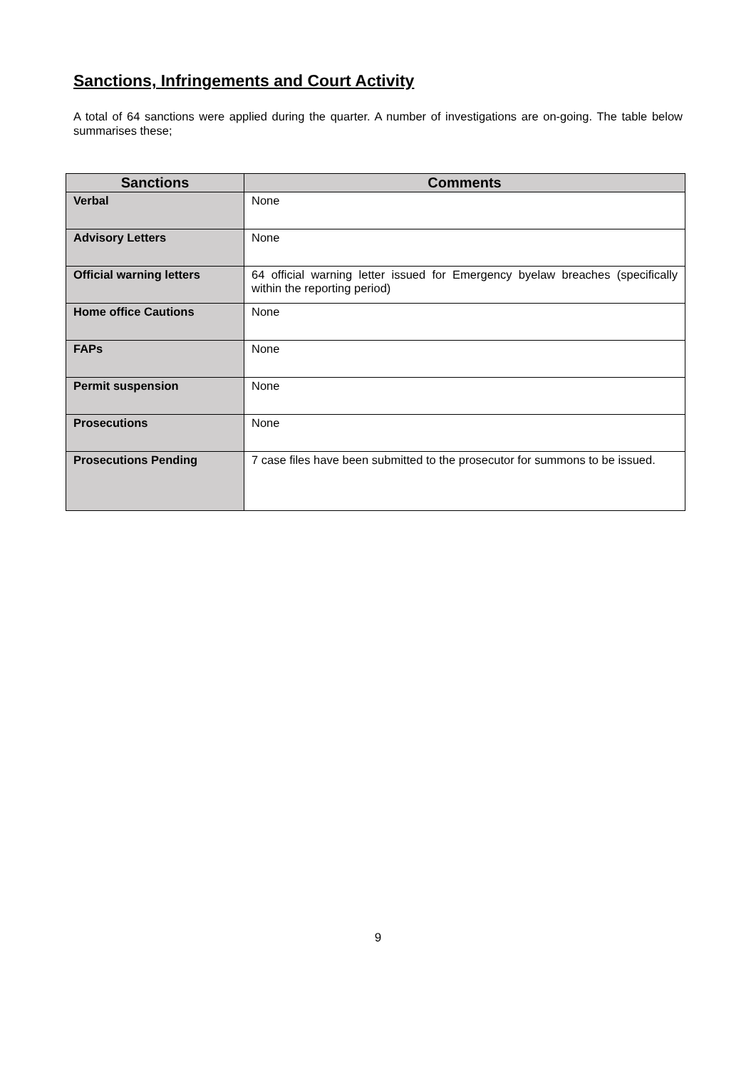Sanctions, Infringements and Court Activity
A total of 64 sanctions were applied during the quarter. A number of investigations are on-going. The table below summarises these;
| Sanctions | Comments |
| --- | --- |
| Verbal | None |
| Advisory Letters | None |
| Official warning letters | 64 official warning letter issued for Emergency byelaw breaches (specifically within the reporting period) |
| Home office Cautions | None |
| FAPs | None |
| Permit suspension | None |
| Prosecutions | None |
| Prosecutions Pending | 7 case files have been submitted to the prosecutor for summons to be issued. |
9